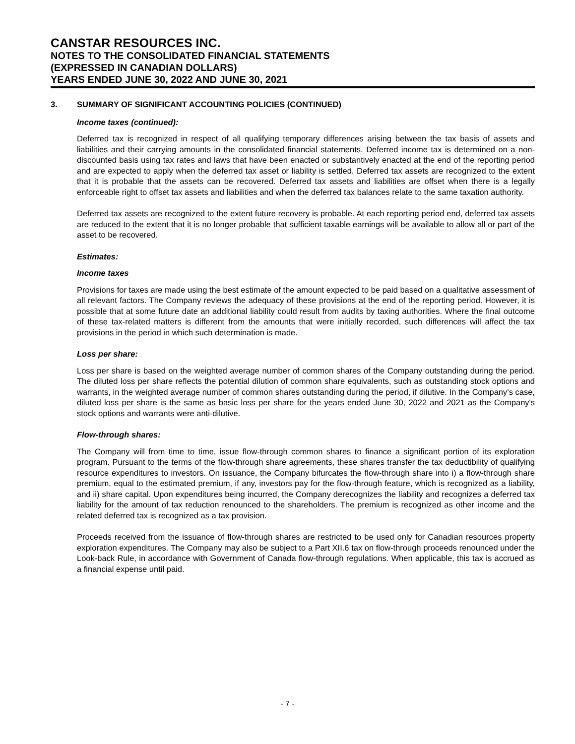CANSTAR RESOURCES INC.
NOTES TO THE CONSOLIDATED FINANCIAL STATEMENTS
(EXPRESSED IN CANADIAN DOLLARS)
YEARS ENDED JUNE 30, 2022 AND JUNE 30, 2021
3. SUMMARY OF SIGNIFICANT ACCOUNTING POLICIES (CONTINUED)
Income taxes (continued):
Deferred tax is recognized in respect of all qualifying temporary differences arising between the tax basis of assets and liabilities and their carrying amounts in the consolidated financial statements. Deferred income tax is determined on a non-discounted basis using tax rates and laws that have been enacted or substantively enacted at the end of the reporting period and are expected to apply when the deferred tax asset or liability is settled. Deferred tax assets are recognized to the extent that it is probable that the assets can be recovered. Deferred tax assets and liabilities are offset when there is a legally enforceable right to offset tax assets and liabilities and when the deferred tax balances relate to the same taxation authority.
Deferred tax assets are recognized to the extent future recovery is probable. At each reporting period end, deferred tax assets are reduced to the extent that it is no longer probable that sufficient taxable earnings will be available to allow all or part of the asset to be recovered.
Estimates:
Income taxes
Provisions for taxes are made using the best estimate of the amount expected to be paid based on a qualitative assessment of all relevant factors. The Company reviews the adequacy of these provisions at the end of the reporting period. However, it is possible that at some future date an additional liability could result from audits by taxing authorities. Where the final outcome of these tax-related matters is different from the amounts that were initially recorded, such differences will affect the tax provisions in the period in which such determination is made.
Loss per share:
Loss per share is based on the weighted average number of common shares of the Company outstanding during the period. The diluted loss per share reflects the potential dilution of common share equivalents, such as outstanding stock options and warrants, in the weighted average number of common shares outstanding during the period, if dilutive. In the Company’s case, diluted loss per share is the same as basic loss per share for the years ended June 30, 2022 and 2021 as the Company's stock options and warrants were anti-dilutive.
Flow-through shares:
The Company will from time to time, issue flow-through common shares to finance a significant portion of its exploration program. Pursuant to the terms of the flow-through share agreements, these shares transfer the tax deductibility of qualifying resource expenditures to investors. On issuance, the Company bifurcates the flow-through share into i) a flow-through share premium, equal to the estimated premium, if any, investors pay for the flow-through feature, which is recognized as a liability, and ii) share capital. Upon expenditures being incurred, the Company derecognizes the liability and recognizes a deferred tax liability for the amount of tax reduction renounced to the shareholders. The premium is recognized as other income and the related deferred tax is recognized as a tax provision.
Proceeds received from the issuance of flow-through shares are restricted to be used only for Canadian resources property exploration expenditures. The Company may also be subject to a Part XII.6 tax on flow-through proceeds renounced under the Look-back Rule, in accordance with Government of Canada flow-through regulations. When applicable, this tax is accrued as a financial expense until paid.
- 7 -